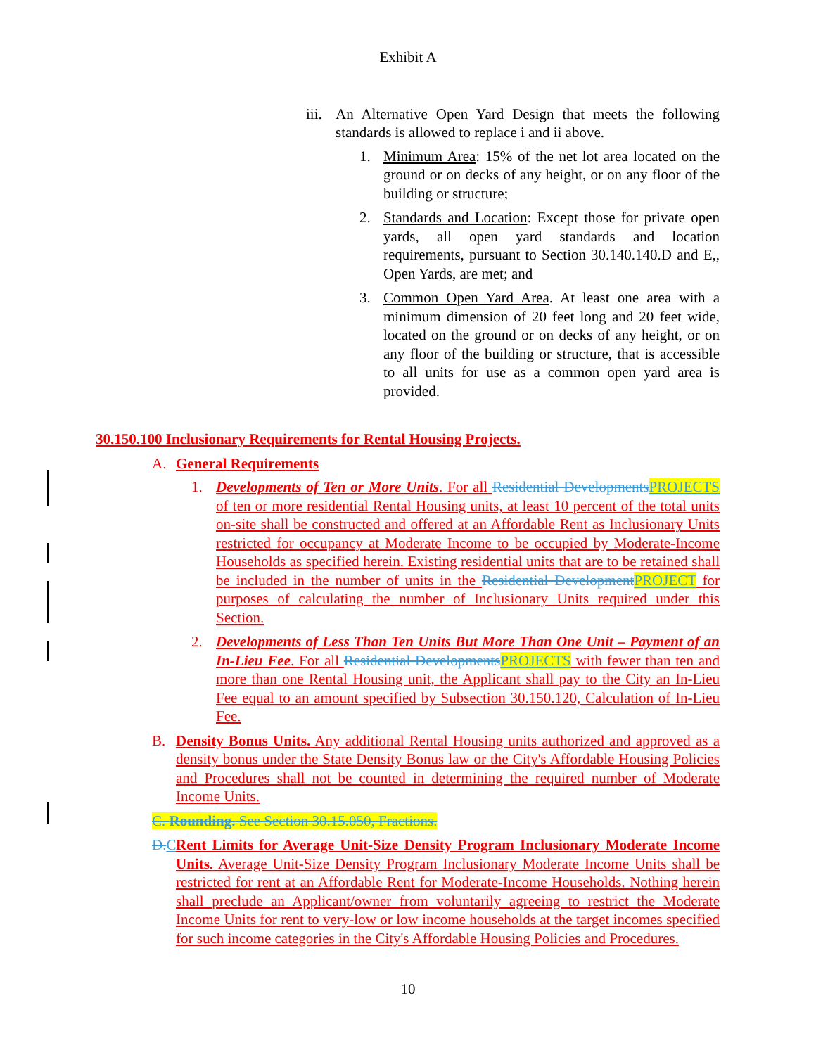Exhibit A
iii.
An Alternative Open Yard Design that meets the following standards is allowed to replace i and ii above.
1. Minimum Area: 15% of the net lot area located on the ground or on decks of any height, or on any floor of the building or structure;
2. Standards and Location: Except those for private open yards, all open yard standards and location requirements, pursuant to Section 30.140.140.D and E,, Open Yards, are met; and
3. Common Open Yard Area. At least one area with a minimum dimension of 20 feet long and 20 feet wide, located on the ground or on decks of any height, or on any floor of the building or structure, that is accessible to all units for use as a common open yard area is provided.
30.150.100 Inclusionary Requirements for Rental Housing Projects.
A. General Requirements
1. Developments of Ten or More Units. For all Residential Developments PROJECTS of ten or more residential Rental Housing units, at least 10 percent of the total units on-site shall be constructed and offered at an Affordable Rent as Inclusionary Units restricted for occupancy at Moderate Income to be occupied by Moderate-Income Households as specified herein. Existing residential units that are to be retained shall be included in the number of units in the Residential Development PROJECT for purposes of calculating the number of Inclusionary Units required under this Section.
2. Developments of Less Than Ten Units But More Than One Unit – Payment of an In-Lieu Fee. For all Residential Developments PROJECTS with fewer than ten and more than one Rental Housing unit, the Applicant shall pay to the City an In-Lieu Fee equal to an amount specified by Subsection 30.150.120, Calculation of In-Lieu Fee.
B. Density Bonus Units. Any additional Rental Housing units authorized and approved as a density bonus under the State Density Bonus law or the City's Affordable Housing Policies and Procedures shall not be counted in determining the required number of Moderate Income Units.
C. Rounding. See Section 30.15.050, Fractions.
D. C.
Rent Limits for Average Unit-Size Density Program Inclusionary Moderate Income Units. Average Unit-Size Density Program Inclusionary Moderate Income Units shall be restricted for rent at an Affordable Rent for Moderate-Income Households. Nothing herein shall preclude an Applicant/owner from voluntarily agreeing to restrict the Moderate Income Units for rent to very-low or low income households at the target incomes specified for such income categories in the City's Affordable Housing Policies and Procedures.
10